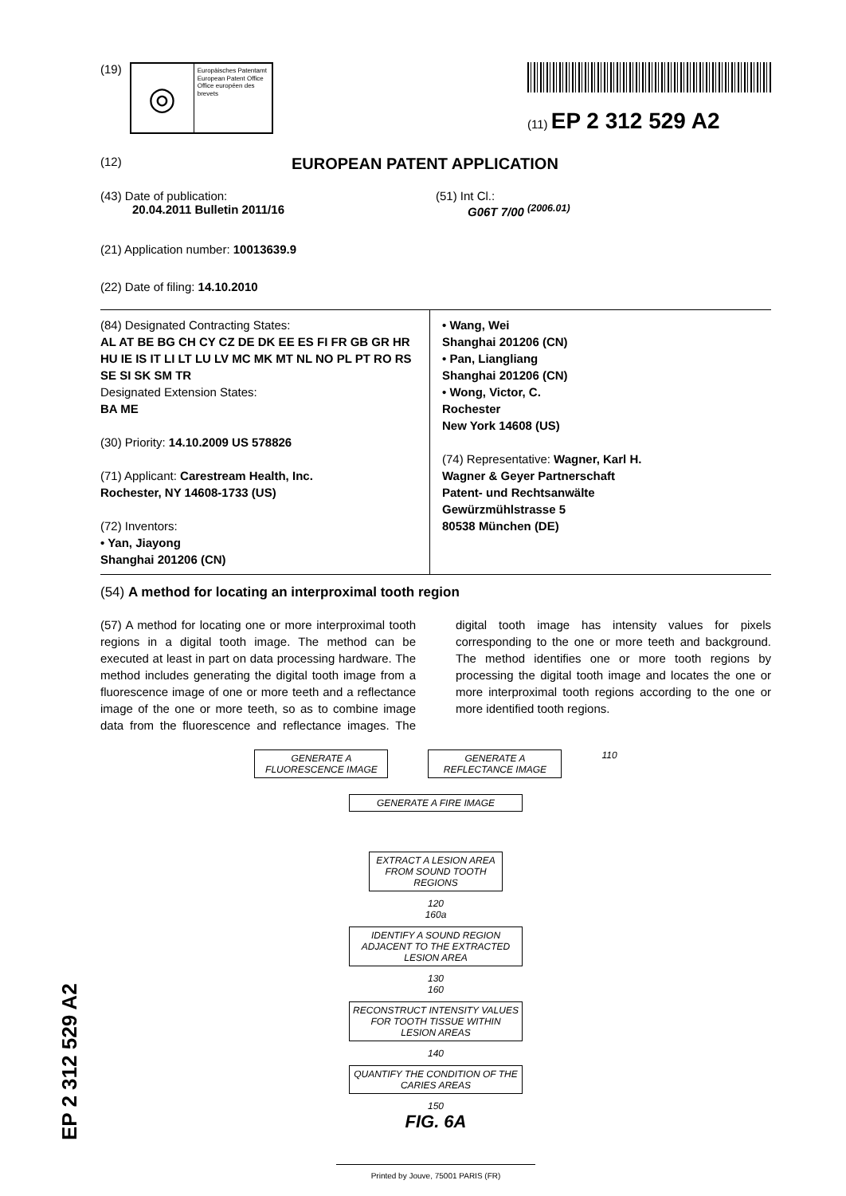(19)
◎
Europäisches Patentamt
European Patent Office
Office européen des brevets
(11) EP 2 312 529 A2
(12) EUROPEAN PATENT APPLICATION
(43) Date of publication:
20.04.2011 Bulletin 2011/16
(51) Int Cl.:
G06T 7/00 <sup>(2006.01)</sup>
(21) Application number: 10013639.9
(22) Date of filing: 14.10.2010
(84) Designated Contracting States:
AL AT BE BG CH CY CZ DE DK EE ES FI FR GB GR HR HU IE IS IT LI LT LU LV MC MK MT NL NO PL PT RO RS SE SI SK SM TR
Designated Extension States:
BA ME
(30) Priority: 14.10.2009 US 578826
(71) Applicant: Carestream Health, Inc.
Rochester, NY 14608-1733 (US)
(72) Inventors:
• Yan, Jiayong
Shanghai 201206 (CN)
• Wang, Wei
Shanghai 201206 (CN)
• Pan, Liangliang
Shanghai 201206 (CN)
• Wong, Victor, C.
Rochester
New York 14608 (US)
(74) Representative: Wagner, Karl H.
Wagner & Geyer Partnerschaft
Patent- und Rechtsanwälte
Gewürzmühlstrasse 5
80538 München (DE)
(54) A method for locating an interproximal tooth region
(57) A method for locating one or more interproximal tooth regions in a digital tooth image. The method can be executed at least in part on data processing hardware. The method includes generating the digital tooth image from a fluorescence image of one or more teeth and a reflectance image of the one or more teeth, so as to combine image data from the fluorescence and reflectance images. The digital tooth image has intensity values for pixels corresponding to the one or more teeth and background. The method identifies one or more tooth regions by processing the digital tooth image and locates the one or more interproximal tooth regions according to the one or more identified tooth regions.
GENERATE A FLUORESCENCE IMAGE
GENERATE A REFLECTANCE IMAGE
110
GENERATE A FIRE IMAGE
EXTRACT A LESION AREA FROM SOUND TOOTH REGIONS
120
160a
IDENTIFY A SOUND REGION ADJACENT TO THE EXTRACTED LESION AREA
130
160
RECONSTRUCT INTENSITY VALUES FOR TOOTH TISSUE WITHIN LESION AREAS
140
QUANTIFY THE CONDITION OF THE CARIES AREAS
150
FIG. 6A
Printed by Jouve, 75001 PARIS (FR)
EP 2 312 529 A2